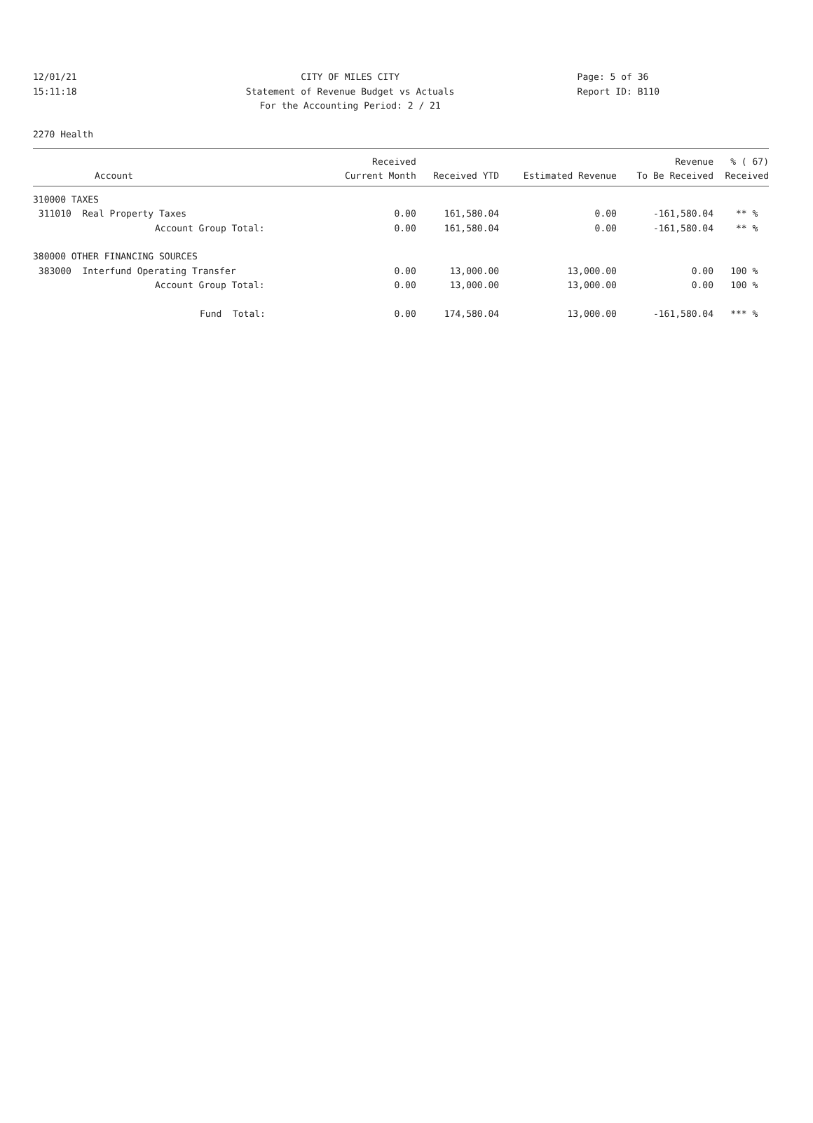12/01/21 CITY OF MILES CITY Page: 5 of 36
15:11:18 Statement of Revenue Budget vs Actuals Report ID: B110
For the Accounting Period: 2 / 21
2270 Health
| | Received | | | Revenue | % ( 67) |
| --- | --- | --- | --- | --- | --- |
| Account | Current Month | Received YTD | Estimated Revenue | To Be Received | Received |
| 310000 TAXES | | | | | |
| 311010 Real Property Taxes | 0.00 | 161,580.04 | 0.00 | -161,580.04 | ** % |
| Account Group Total: | 0.00 | 161,580.04 | 0.00 | -161,580.04 | ** % |
| 380000 OTHER FINANCING SOURCES | | | | | |
| 383000 Interfund Operating Transfer | 0.00 | 13,000.00 | 13,000.00 | 0.00 | 100 % |
| Account Group Total: | 0.00 | 13,000.00 | 13,000.00 | 0.00 | 100 % |
| Fund Total: | 0.00 | 174,580.04 | 13,000.00 | -161,580.04 | *** % |